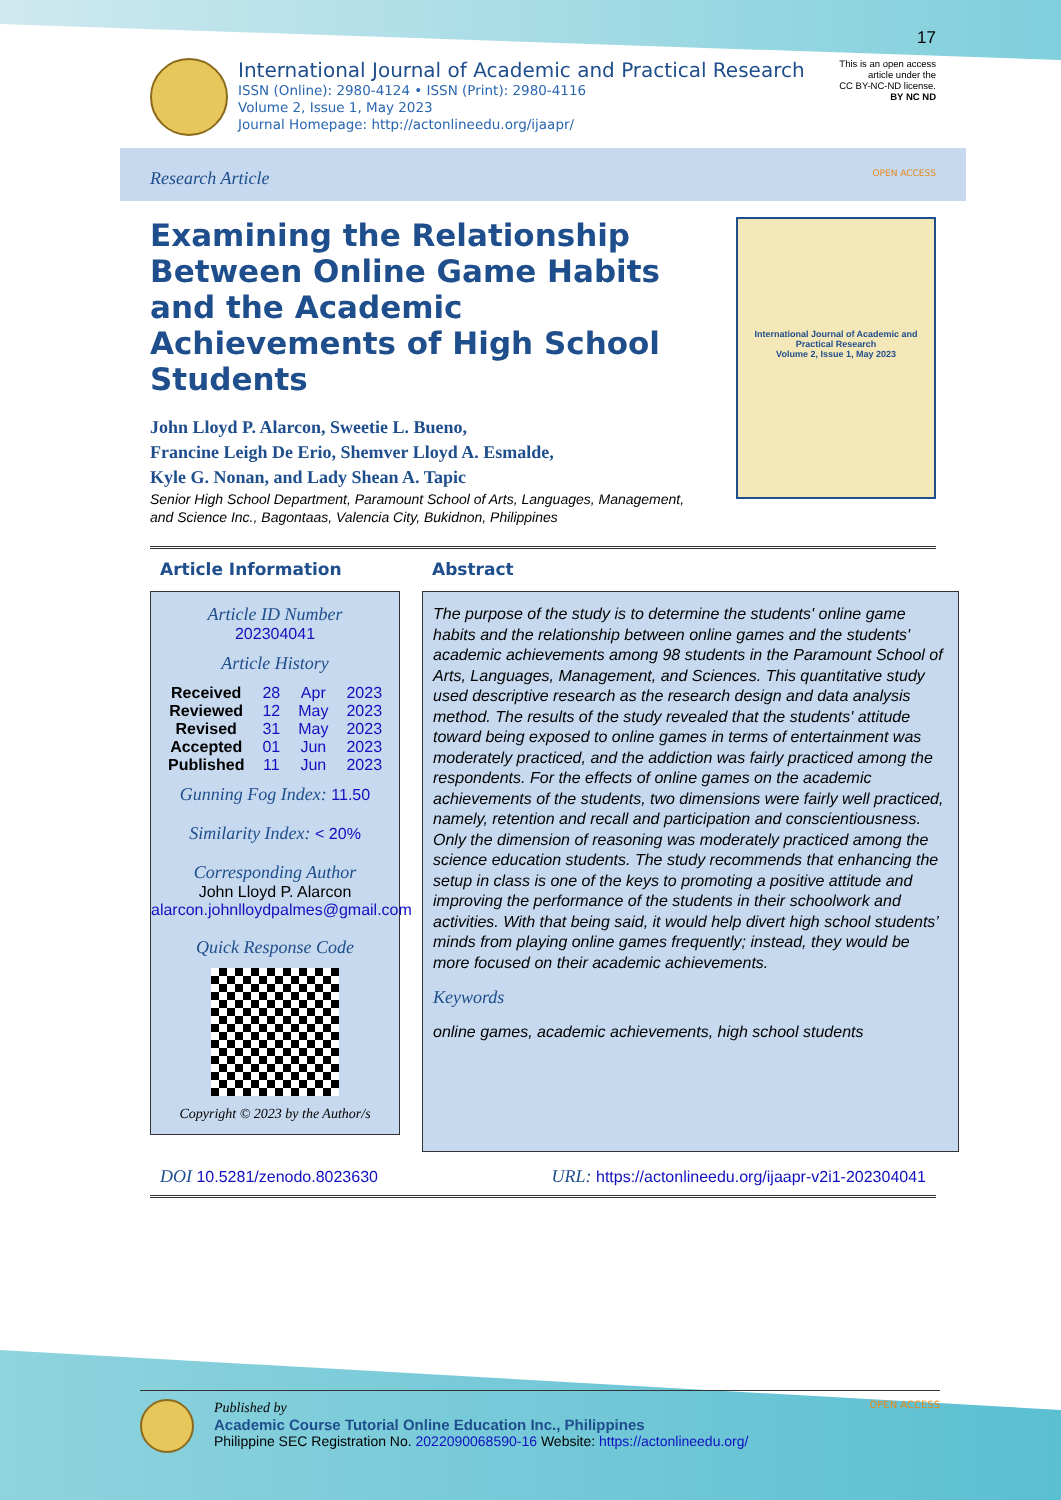17
International Journal of Academic and Practical Research
ISSN (Online): 2980-4124 • ISSN (Print): 2980-4116
Volume 2, Issue 1, May 2023
Journal Homepage: http://actonlineedu.org/ijaapr/
This is an open access
article under the
CC BY-NC-ND license.
BY NC ND
Research Article OPEN ACCESS
Examining the Relationship Between Online Game Habits and the Academic Achievements of High School Students
John Lloyd P. Alarcon, Sweetie L. Bueno,
Francine Leigh De Erio, Shemver Lloyd A. Esmalde,
Kyle G. Nonan, and Lady Shean A. Tapic
Senior High School Department, Paramount School of Arts, Languages, Management, and Science Inc., Bagontaas, Valencia City, Bukidnon, Philippines
International Journal of Academic and Practical Research
Volume 2, Issue 1, May 2023
Article Information
Article ID Number
202304041
Article History
| Received | 28 | Apr | 2023 |
| Reviewed | 12 | May | 2023 |
| Revised | 31 | May | 2023 |
| Accepted | 01 | Jun | 2023 |
| Published | 11 | Jun | 2023 |
Gunning Fog Index: 11.50
Similarity Index: < 20%
Corresponding Author
John Lloyd P. Alarcon
alarcon.johnlloydpalmes@gmail.com
Quick Response Code
Copyright © 2023 by the Author/s
Abstract
The purpose of the study is to determine the students' online game habits and the relationship between online games and the students' academic achievements among 98 students in the Paramount School of Arts, Languages, Management, and Sciences. This quantitative study used descriptive research as the research design and data analysis method. The results of the study revealed that the students' attitude toward being exposed to online games in terms of entertainment was moderately practiced, and the addiction was fairly practiced among the respondents. For the effects of online games on the academic achievements of the students, two dimensions were fairly well practiced, namely, retention and recall and participation and conscientiousness. Only the dimension of reasoning was moderately practiced among the science education students. The study recommends that enhancing the setup in class is one of the keys to promoting a positive attitude and improving the performance of the students in their schoolwork and activities. With that being said, it would help divert high school students’ minds from playing online games frequently; instead, they would be more focused on their academic achievements.
Keywords
online games, academic achievements, high school students
DOI 10.5281/zenodo.8023630 URL: https://actonlineedu.org/ijaapr-v2i1-202304041
Published by
Academic Course Tutorial Online Education Inc., Philippines
Philippine SEC Registration No. 2022090068590-16 Website: https://actonlineedu.org/
OPEN ACCESS